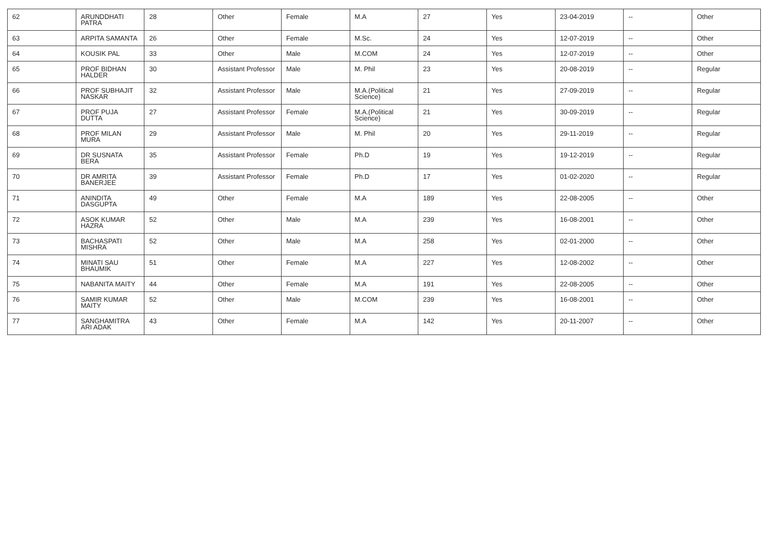| 62 | ARUNDDHATI PATRA | 28 | Other | Female | M.A | 27 | Yes | 23-04-2019 | -- | Other |
| 63 | ARPITA SAMANTA | 26 | Other | Female | M.Sc. | 24 | Yes | 12-07-2019 | -- | Other |
| 64 | KOUSIK PAL | 33 | Other | Male | M.COM | 24 | Yes | 12-07-2019 | -- | Other |
| 65 | PROF BIDHAN HALDER | 30 | Assistant Professor | Male | M. Phil | 23 | Yes | 20-08-2019 | -- | Regular |
| 66 | PROF SUBHAJIT NASKAR | 32 | Assistant Professor | Male | M.A.(Political Science) | 21 | Yes | 27-09-2019 | -- | Regular |
| 67 | PROF PUJA DUTTA | 27 | Assistant Professor | Female | M.A.(Political Science) | 21 | Yes | 30-09-2019 | -- | Regular |
| 68 | PROF MILAN MURA | 29 | Assistant Professor | Male | M. Phil | 20 | Yes | 29-11-2019 | -- | Regular |
| 69 | DR SUSNATA BERA | 35 | Assistant Professor | Female | Ph.D | 19 | Yes | 19-12-2019 | -- | Regular |
| 70 | DR AMRITA BANERJEE | 39 | Assistant Professor | Female | Ph.D | 17 | Yes | 01-02-2020 | -- | Regular |
| 71 | ANINDITA DASGUPTA | 49 | Other | Female | M.A | 189 | Yes | 22-08-2005 | -- | Other |
| 72 | ASOK KUMAR HAZRA | 52 | Other | Male | M.A | 239 | Yes | 16-08-2001 | -- | Other |
| 73 | BACHASPATI MISHRA | 52 | Other | Male | M.A | 258 | Yes | 02-01-2000 | -- | Other |
| 74 | MINATI SAU BHAUMIK | 51 | Other | Female | M.A | 227 | Yes | 12-08-2002 | -- | Other |
| 75 | NABANITA MAITY | 44 | Other | Female | M.A | 191 | Yes | 22-08-2005 | -- | Other |
| 76 | SAMIR KUMAR MAITY | 52 | Other | Male | M.COM | 239 | Yes | 16-08-2001 | -- | Other |
| 77 | SANGHAMITRA ARI ADAK | 43 | Other | Female | M.A | 142 | Yes | 20-11-2007 | -- | Other |